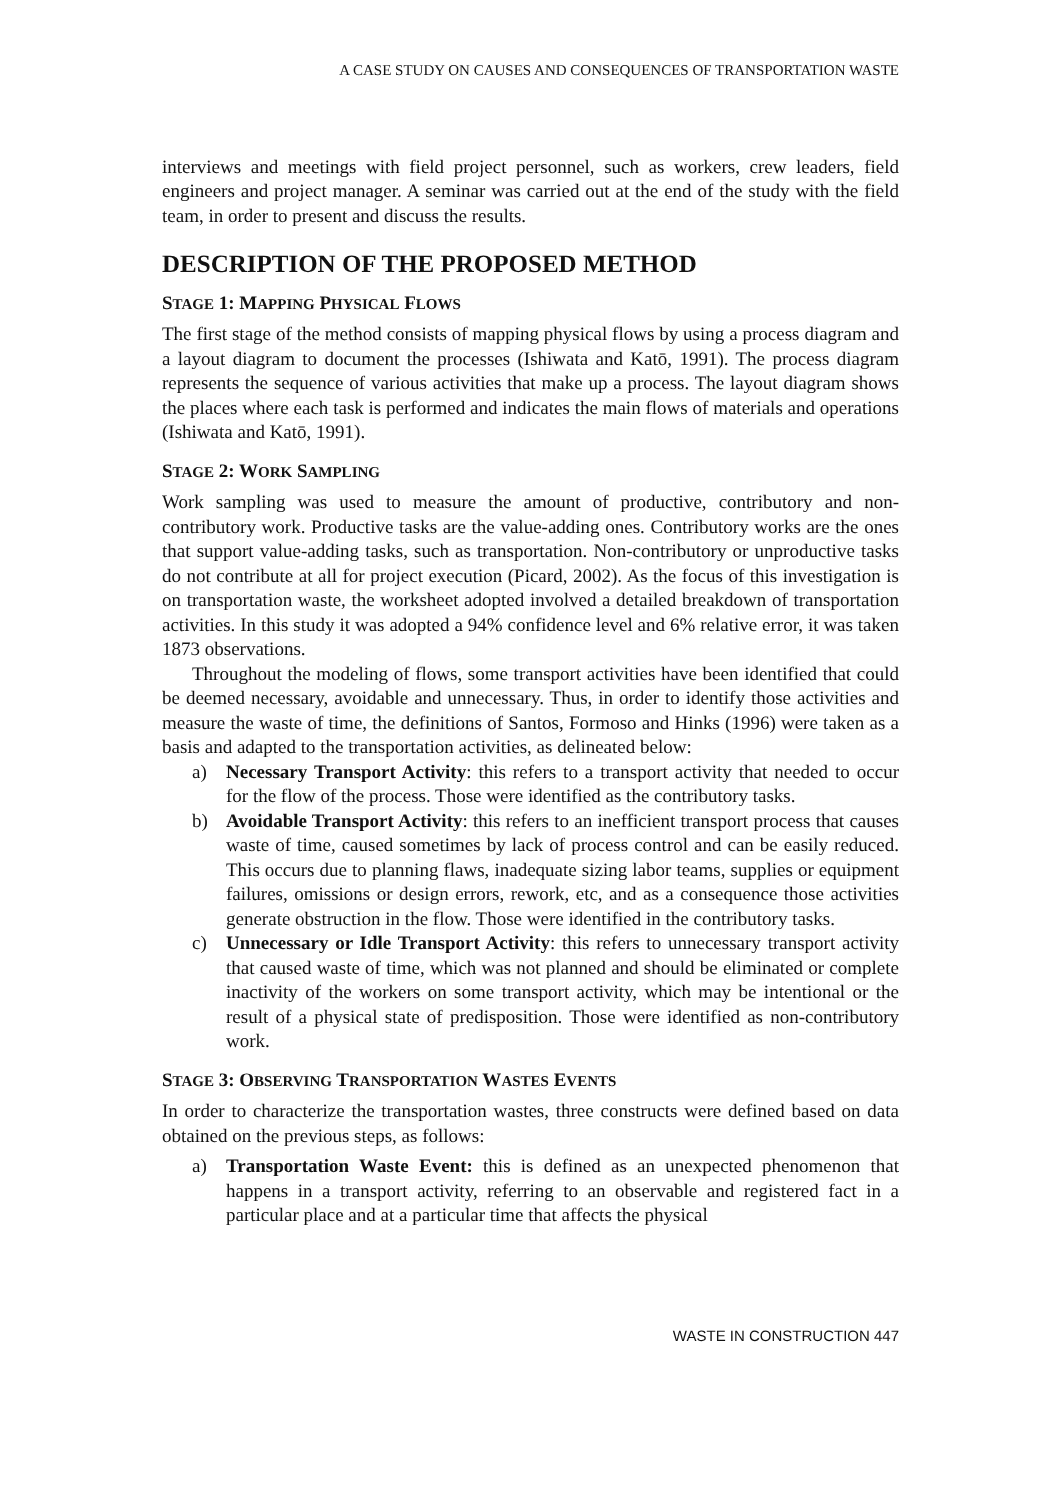A CASE STUDY ON CAUSES AND CONSEQUENCES OF TRANSPORTATION WASTE
interviews and meetings with field project personnel, such as workers, crew leaders, field engineers and project manager. A seminar was carried out at the end of the study with the field team, in order to present and discuss the results.
DESCRIPTION OF THE PROPOSED METHOD
STAGE 1: MAPPING PHYSICAL FLOWS
The first stage of the method consists of mapping physical flows by using a process diagram and a layout diagram to document the processes (Ishiwata and Katō, 1991). The process diagram represents the sequence of various activities that make up a process. The layout diagram shows the places where each task is performed and indicates the main flows of materials and operations (Ishiwata and Katō, 1991).
STAGE 2: WORK SAMPLING
Work sampling was used to measure the amount of productive, contributory and non-contributory work. Productive tasks are the value-adding ones. Contributory works are the ones that support value-adding tasks, such as transportation. Non-contributory or unproductive tasks do not contribute at all for project execution (Picard, 2002). As the focus of this investigation is on transportation waste, the worksheet adopted involved a detailed breakdown of transportation activities. In this study it was adopted a 94% confidence level and 6% relative error, it was taken 1873 observations.
Throughout the modeling of flows, some transport activities have been identified that could be deemed necessary, avoidable and unnecessary. Thus, in order to identify those activities and measure the waste of time, the definitions of Santos, Formoso and Hinks (1996) were taken as a basis and adapted to the transportation activities, as delineated below:
a) Necessary Transport Activity: this refers to a transport activity that needed to occur for the flow of the process. Those were identified as the contributory tasks.
b) Avoidable Transport Activity: this refers to an inefficient transport process that causes waste of time, caused sometimes by lack of process control and can be easily reduced. This occurs due to planning flaws, inadequate sizing labor teams, supplies or equipment failures, omissions or design errors, rework, etc, and as a consequence those activities generate obstruction in the flow. Those were identified in the contributory tasks.
c) Unnecessary or Idle Transport Activity: this refers to unnecessary transport activity that caused waste of time, which was not planned and should be eliminated or complete inactivity of the workers on some transport activity, which may be intentional or the result of a physical state of predisposition. Those were identified as non-contributory work.
STAGE 3: OBSERVING TRANSPORTATION WASTES EVENTS
In order to characterize the transportation wastes, three constructs were defined based on data obtained on the previous steps, as follows:
a) Transportation Waste Event: this is defined as an unexpected phenomenon that happens in a transport activity, referring to an observable and registered fact in a particular place and at a particular time that affects the physical
WASTE IN CONSTRUCTION 447